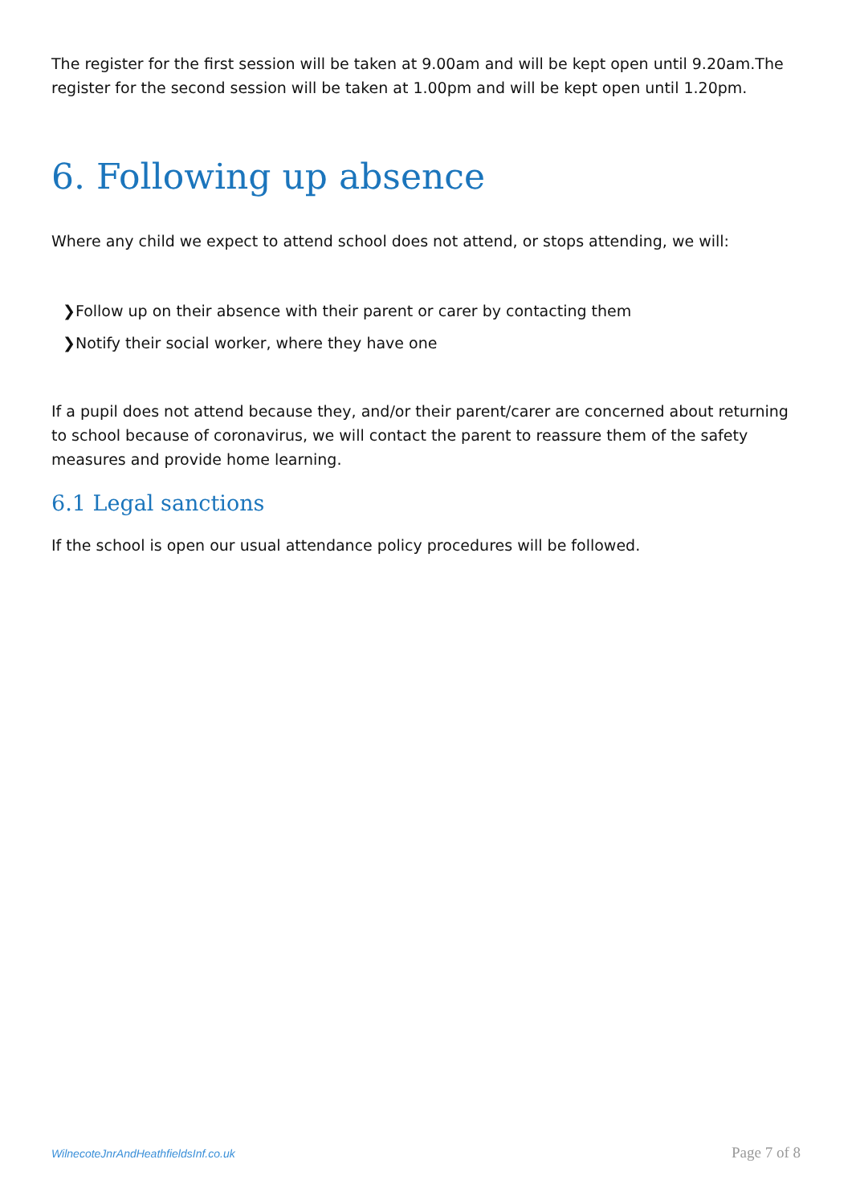The register for the first session will be taken at 9.00am and will be kept open until 9.20am.The register for the second session will be taken at 1.00pm and will be kept open until 1.20pm.
6. Following up absence
Where any child we expect to attend school does not attend, or stops attending, we will:
❯Follow up on their absence with their parent or carer by contacting them
❯Notify their social worker, where they have one
If a pupil does not attend because they, and/or their parent/carer are concerned about returning to school because of coronavirus, we will contact the parent to reassure them of the safety measures and provide home learning.
6.1 Legal sanctions
If the school is open our usual attendance policy procedures will be followed.
WilnecoteJnrAndHeathfieldsInf.co.uk Page 7 of 8